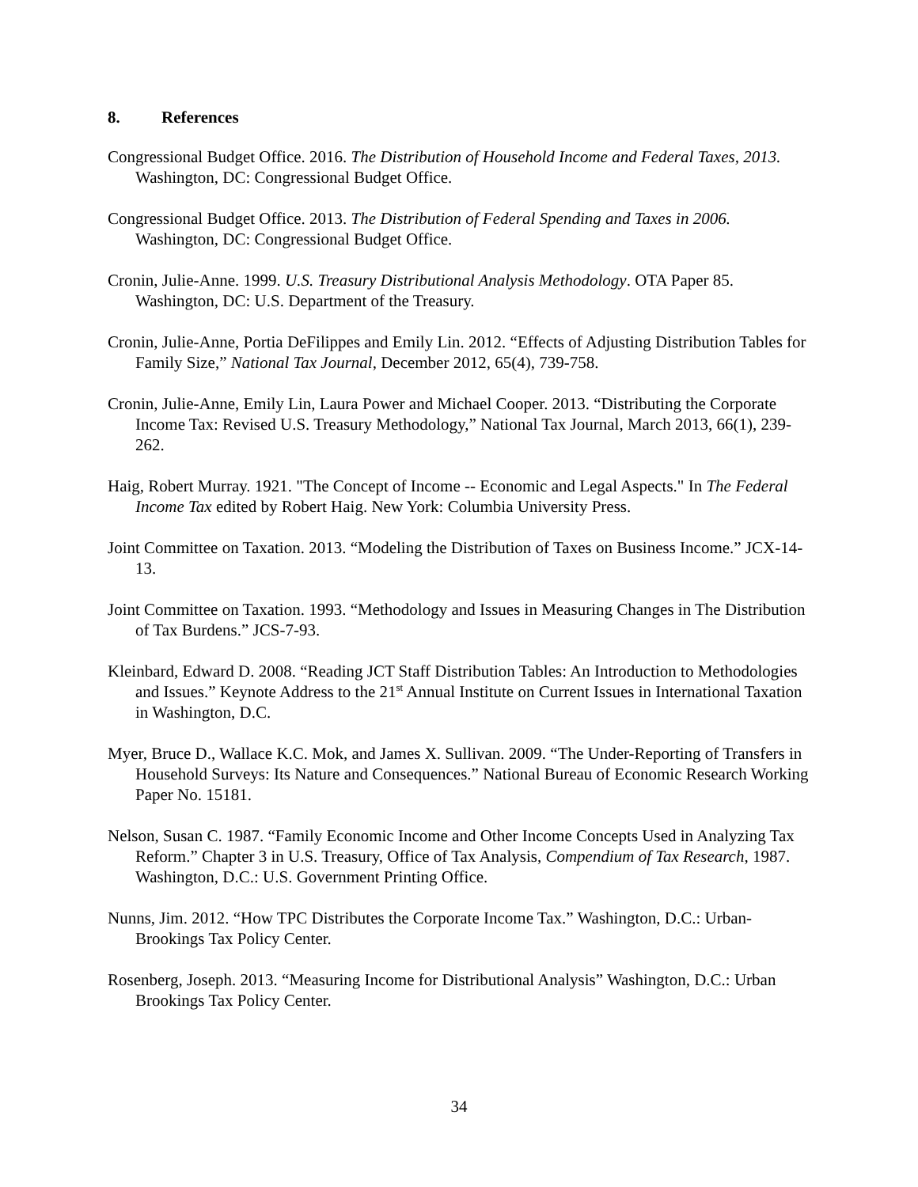8. References
Congressional Budget Office. 2016. The Distribution of Household Income and Federal Taxes, 2013. Washington, DC: Congressional Budget Office.
Congressional Budget Office. 2013. The Distribution of Federal Spending and Taxes in 2006. Washington, DC: Congressional Budget Office.
Cronin, Julie-Anne. 1999. U.S. Treasury Distributional Analysis Methodology. OTA Paper 85. Washington, DC: U.S. Department of the Treasury.
Cronin, Julie-Anne, Portia DeFilippes and Emily Lin. 2012. “Effects of Adjusting Distribution Tables for Family Size,” National Tax Journal, December 2012, 65(4), 739-758.
Cronin, Julie-Anne, Emily Lin, Laura Power and Michael Cooper. 2013. “Distributing the Corporate Income Tax: Revised U.S. Treasury Methodology,” National Tax Journal, March 2013, 66(1), 239-262.
Haig, Robert Murray. 1921. "The Concept of Income -- Economic and Legal Aspects." In The Federal Income Tax edited by Robert Haig. New York: Columbia University Press.
Joint Committee on Taxation. 2013. “Modeling the Distribution of Taxes on Business Income.” JCX-14-13.
Joint Committee on Taxation. 1993. “Methodology and Issues in Measuring Changes in The Distribution of Tax Burdens.” JCS-7-93.
Kleinbard, Edward D. 2008. “Reading JCT Staff Distribution Tables: An Introduction to Methodologies and Issues.” Keynote Address to the 21<sup>st</sup> Annual Institute on Current Issues in International Taxation in Washington, D.C.
Myer, Bruce D., Wallace K.C. Mok, and James X. Sullivan. 2009. “The Under-Reporting of Transfers in Household Surveys: Its Nature and Consequences.” National Bureau of Economic Research Working Paper No. 15181.
Nelson, Susan C. 1987. “Family Economic Income and Other Income Concepts Used in Analyzing Tax Reform.” Chapter 3 in U.S. Treasury, Office of Tax Analysis, Compendium of Tax Research, 1987. Washington, D.C.: U.S. Government Printing Office.
Nunns, Jim. 2012. “How TPC Distributes the Corporate Income Tax.” Washington, D.C.: Urban-Brookings Tax Policy Center.
Rosenberg, Joseph. 2013. “Measuring Income for Distributional Analysis” Washington, D.C.: Urban Brookings Tax Policy Center.
34